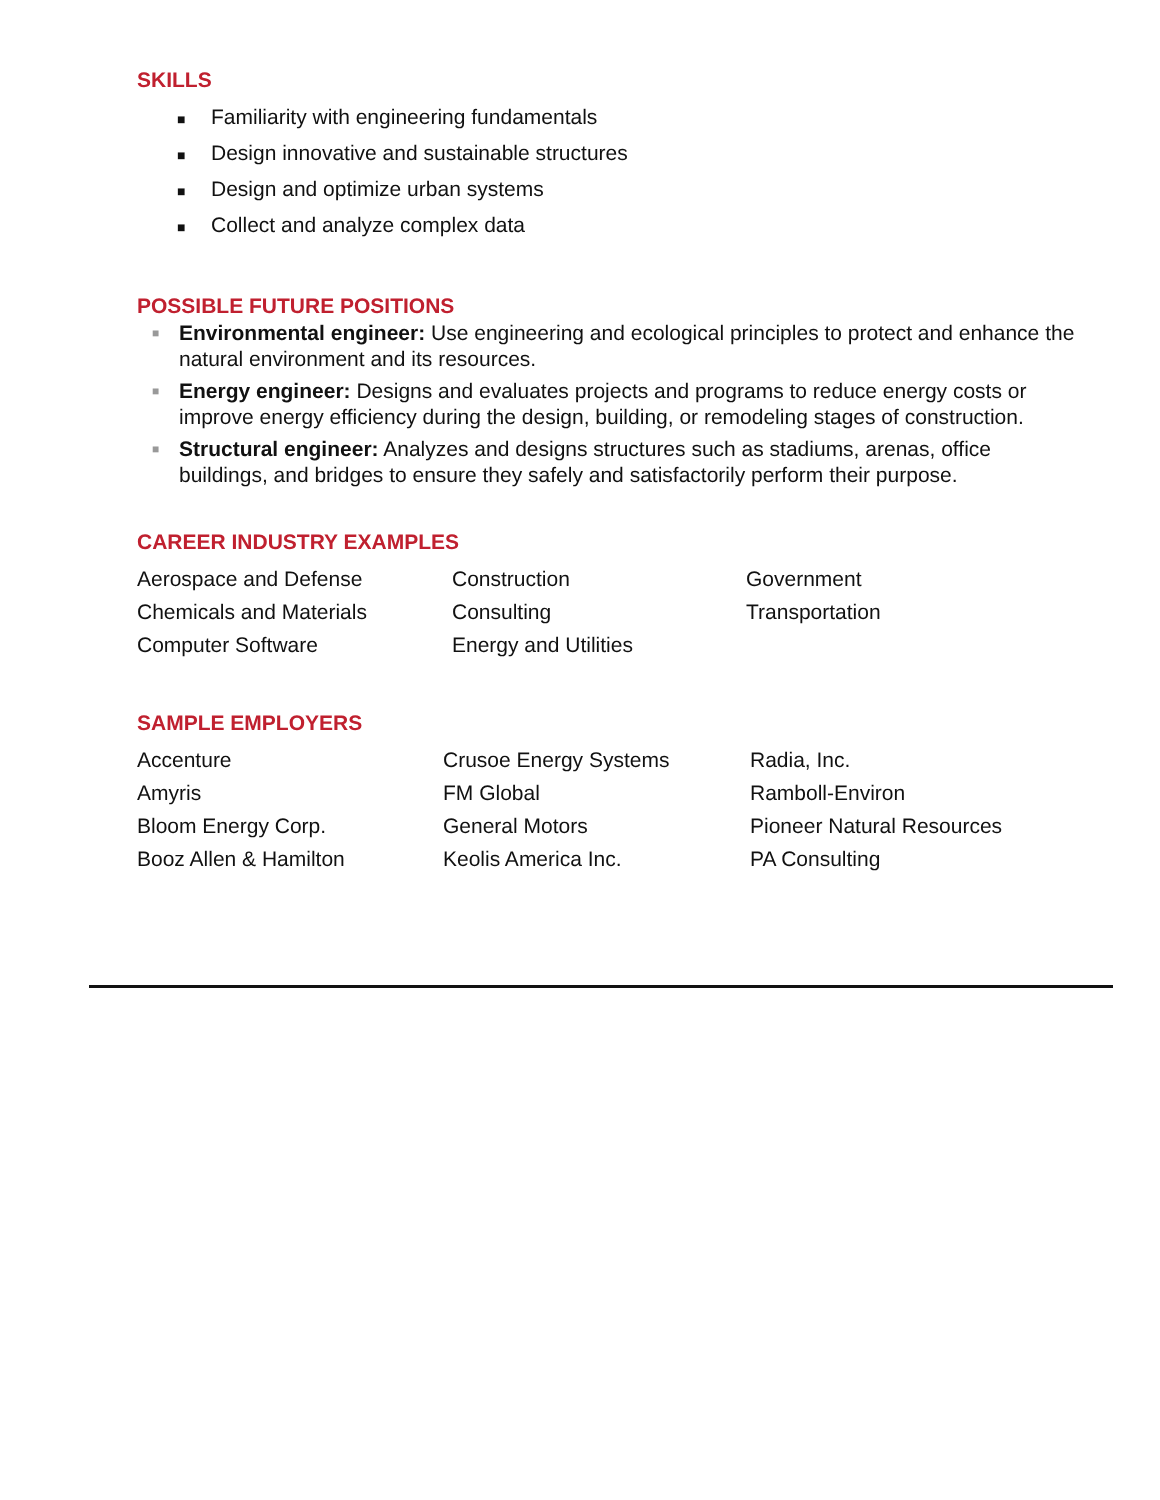SKILLS
■ Familiarity with engineering fundamentals
■ Design innovative and sustainable structures
■ Design and optimize urban systems
■ Collect and analyze complex data
POSSIBLE FUTURE POSITIONS
■ Environmental engineer: Use engineering and ecological principles to protect and enhance the natural environment and its resources.
■ Energy engineer: Designs and evaluates projects and programs to reduce energy costs or improve energy efficiency during the design, building, or remodeling stages of construction.
■ Structural engineer: Analyzes and designs structures such as stadiums, arenas, office buildings, and bridges to ensure they safely and satisfactorily perform their purpose.
CAREER INDUSTRY EXAMPLES
Aerospace and Defense
Chemicals and Materials
Computer Software
Construction
Consulting
Energy and Utilities
Government
Transportation
SAMPLE EMPLOYERS
Accenture
Amyris
Bloom Energy Corp.
Booz Allen & Hamilton
Crusoe Energy Systems
FM Global
General Motors
Keolis America Inc.
Radia, Inc.
Ramboll-Environ
Pioneer Natural Resources
PA Consulting